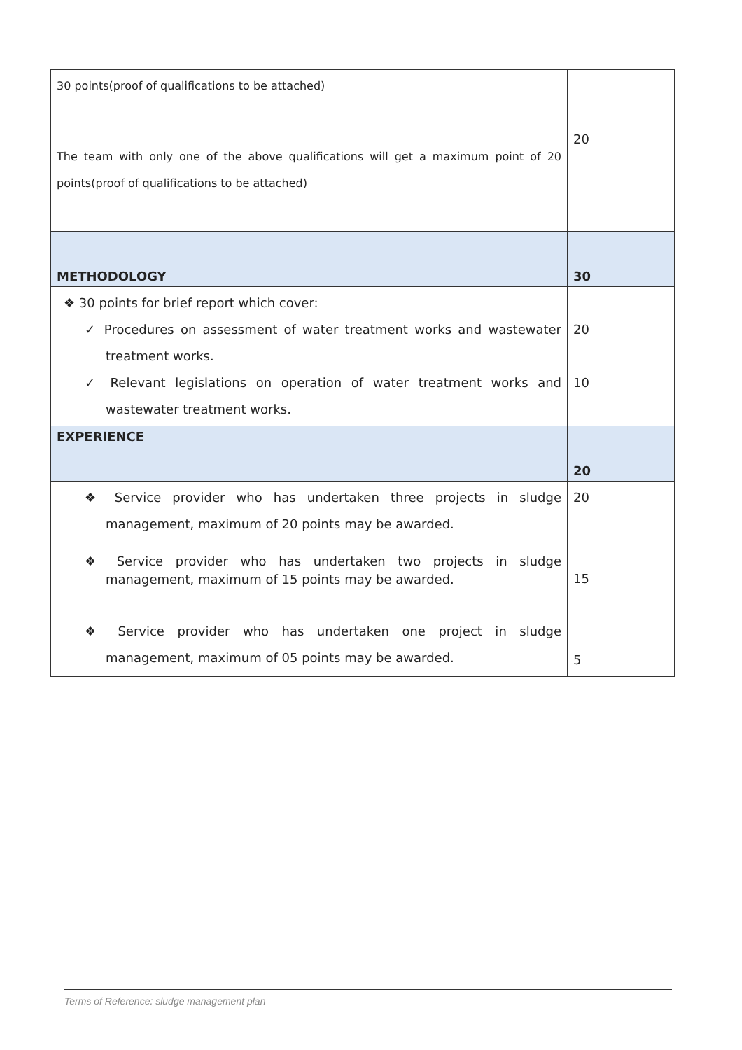| 30 points(proof of qualifications to be attached) The team with only one of the above qualifications will get a maximum point of 20 points(proof of qualifications to be attached) | 20 |
| METHODOLOGY | 30 |
| ❖ 30 points for brief report which cover: ✓ Procedures on assessment of water treatment works and wastewater treatment works. ✓ Relevant legislations on operation of water treatment works and wastewater treatment works. | 20 10 |
| EXPERIENCE | 20 |
| ❖ Service provider who has undertaken three projects in sludge management, maximum of 20 points may be awarded. ❖ Service provider who has undertaken two projects in sludge management, maximum of 15 points may be awarded. ❖ Service provider who has undertaken one project in sludge management, maximum of 05 points may be awarded. | 20 15 5 |
Terms of Reference: sludge management plan